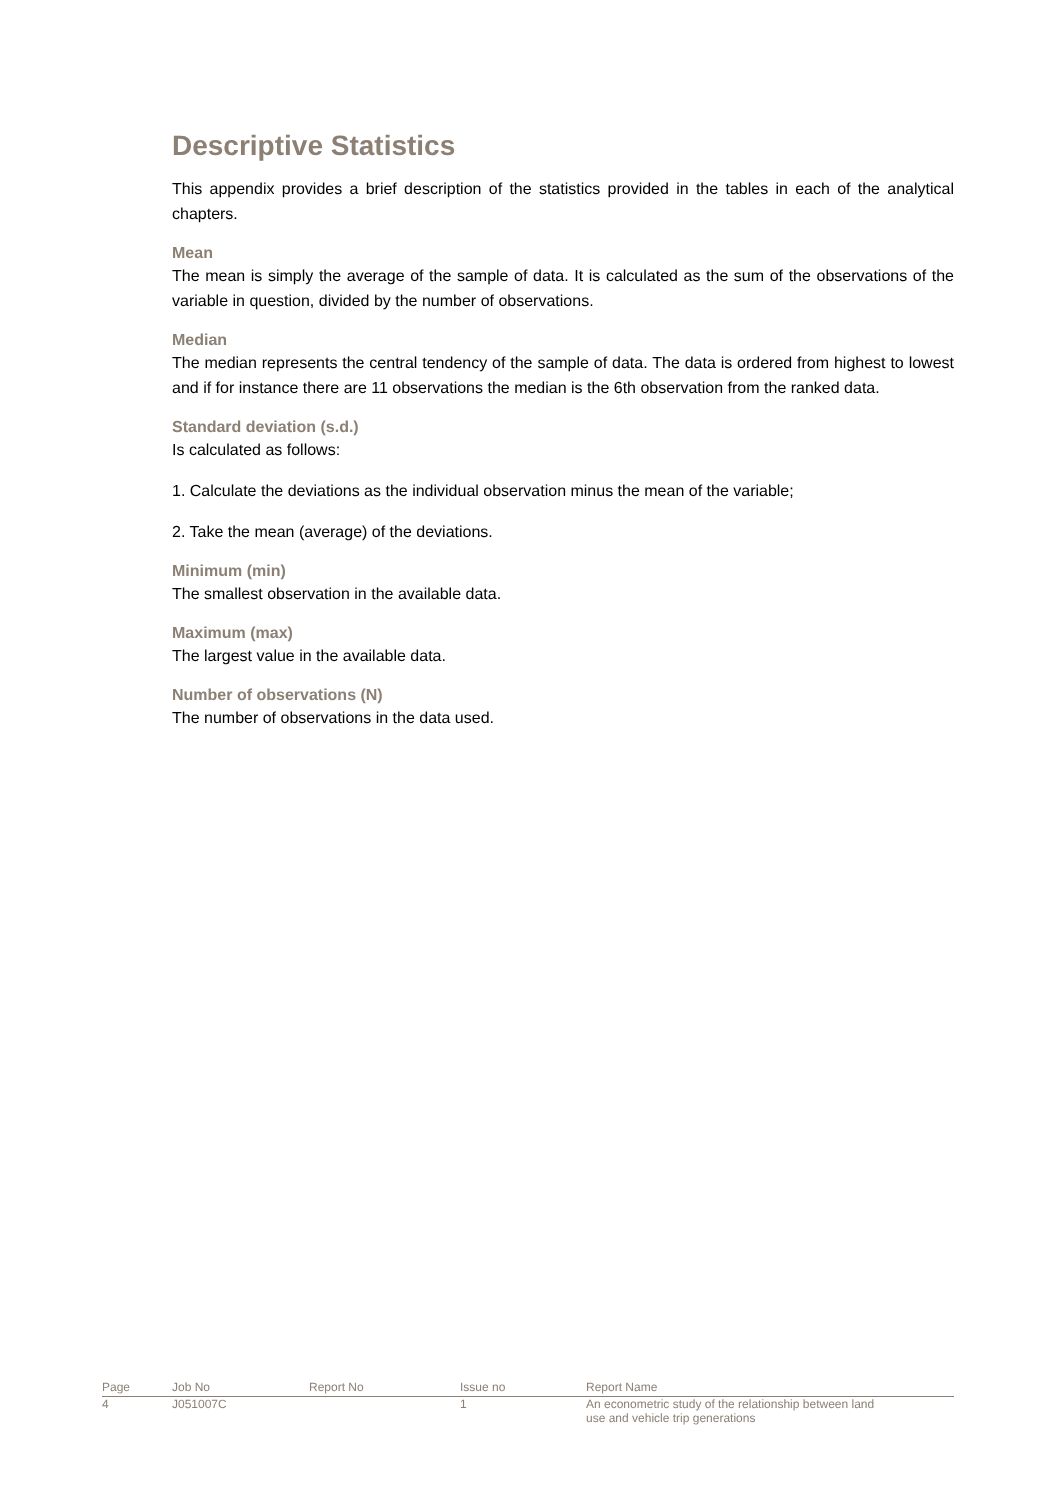Descriptive Statistics
This appendix provides a brief description of the statistics provided in the tables in each of the analytical chapters.
Mean
The mean is simply the average of the sample of data. It is calculated as the sum of the observations of the variable in question, divided by the number of observations.
Median
The median represents the central tendency of the sample of data. The data is ordered from highest to lowest and if for instance there are 11 observations the median is the 6th observation from the ranked data.
Standard deviation (s.d.)
Is calculated as follows:
1. Calculate the deviations as the individual observation minus the mean of the variable;
2. Take the mean (average) of the deviations.
Minimum (min)
The smallest observation in the available data.
Maximum (max)
The largest value in the available data.
Number of observations (N)
The number of observations in the data used.
| Page | Job No | Report No | Issue no | Report Name |
| 4 | J051007C | | 1 | An econometric study of the relationship between land use and vehicle trip generations |